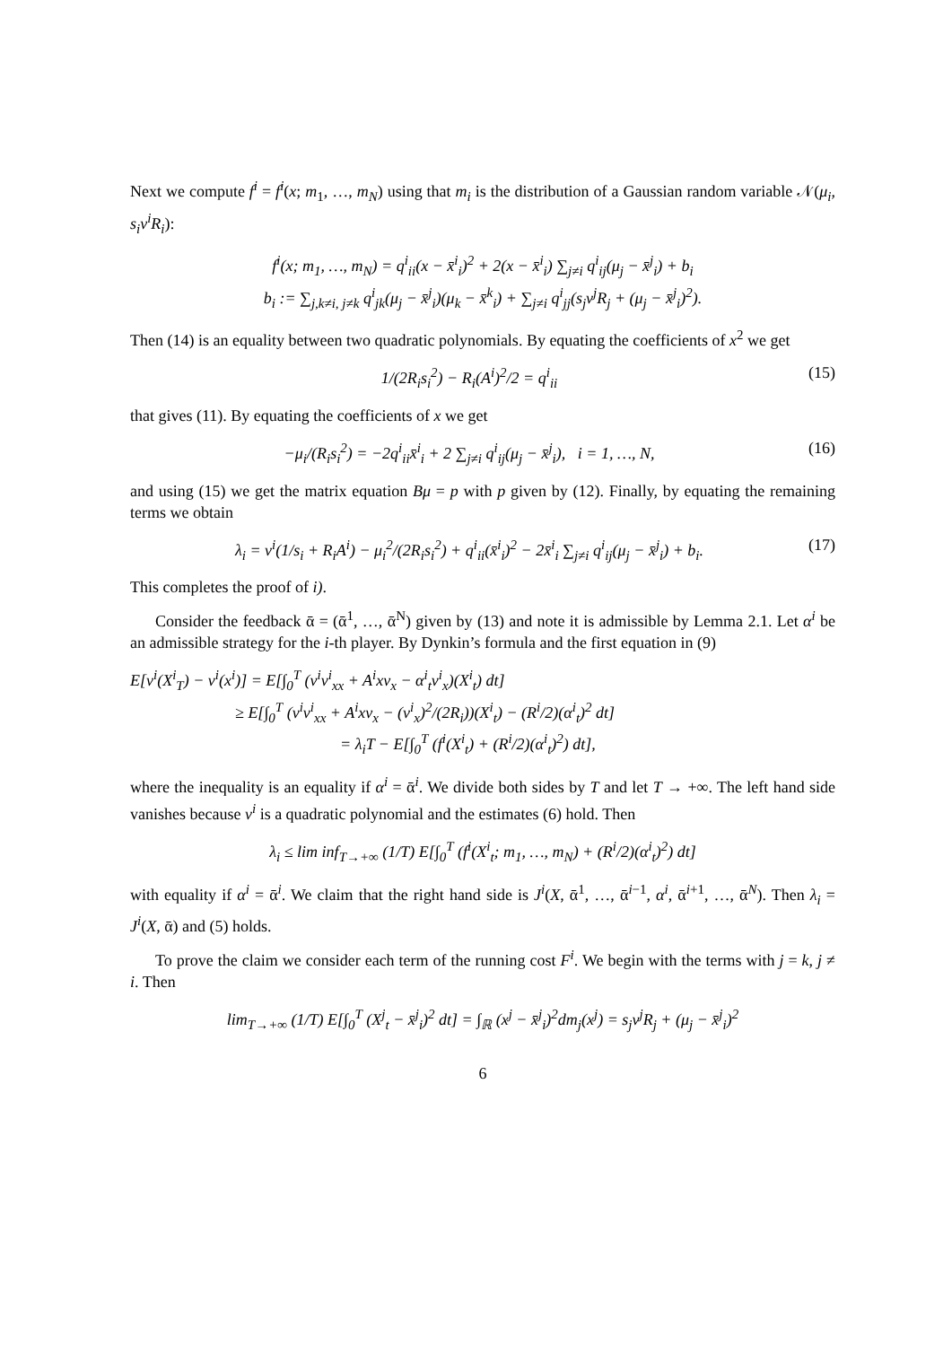Next we compute f<sup>i</sup> = f<sup>i</sup>(x; m<sub>1</sub>, …, m<sub>N</sub>) using that m<sub>i</sub> is the distribution of a Gaussian random variable 𝒩(μ<sub>i</sub>, s<sub>i</sub>ν<sup>i</sup>R<sub>i</sub>):
f<sup>i</sup>(x; m<sub>1</sub>, …, m<sub>N</sub>) = q<sup>i</sup><sub>ii</sub>(x − x̄<sup>i</sup><sub>i</sub>)<sup>2</sup> + 2(x − x̄<sup>i</sup><sub>i</sub>) ∑<sub>j≠i</sub> q<sup>i</sup><sub>ij</sub>(μ<sub>j</sub> − x̄<sup>j</sup><sub>i</sub>) + b<sub>i</sub>
b<sub>i</sub> := ∑<sub>j,k≠i, j≠k</sub> q<sup>i</sup><sub>jk</sub>(μ<sub>j</sub> − x̄<sup>j</sup><sub>i</sub>)(μ<sub>k</sub> − x̄<sup>k</sup><sub>i</sub>) + ∑<sub>j≠i</sub> q<sup>i</sup><sub>jj</sub>(s<sub>j</sub>ν<sup>j</sup>R<sub>j</sub> + (μ<sub>j</sub> − x̄<sup>j</sup><sub>i</sub>)<sup>2</sup>).
Then (14) is an equality between two quadratic polynomials. By equating the coefficients of x<sup>2</sup> we get
1/(2R<sub>i</sub>s<sub>i</sub><sup>2</sup>) − R<sub>i</sub>(A<sup>i</sup>)<sup>2</sup>/2 = q<sup>i</sup><sub>ii</sub> (15)
that gives (11). By equating the coefficients of x we get
−μ<sub>i</sub>/(R<sub>i</sub>s<sub>i</sub><sup>2</sup>) = −2q<sup>i</sup><sub>ii</sub>x̄<sup>i</sup><sub>i</sub> + 2 ∑<sub>j≠i</sub> q<sup>i</sup><sub>ij</sub>(μ<sub>j</sub> − x̄<sup>j</sup><sub>i</sub>), i = 1, …, N,
(16)
and using (15) we get the matrix equation Bμ = p with p given by (12). Finally, by equating the remaining terms we obtain
λ<sub>i</sub> = ν<sup>i</sup>(1/s<sub>i</sub> + R<sub>i</sub>A<sup>i</sup>) − μ<sub>i</sub><sup>2</sup>/(2R<sub>i</sub>s<sub>i</sub><sup>2</sup>) + q<sup>i</sup><sub>ii</sub>(x̄<sup>i</sup><sub>i</sub>)<sup>2</sup> − 2x̄<sup>i</sup><sub>i</sub> ∑<sub>j≠i</sub> q<sup>i</sup><sub>ij</sub>(μ<sub>j</sub> − x̄<sup>j</sup><sub>i</sub>) + b<sub>i</sub>.
(17)
This completes the proof of i).
Consider the feedback ᾱ = (ᾱ<sup>1</sup>, …, ᾱ<sup>N</sup>) given by (13) and note it is admissible by Lemma 2.1. Let α<sup>i</sup> be an admissible strategy for the i-th player. By Dynkin’s formula and the first equation in (9)
E[v<sup>i</sup>(X<sup>i</sup><sub>T</sub>) − v<sup>i</sup>(x<sup>i</sup>)] = E[∫<sub>0</sub><sup>T</sup> (ν<sup>i</sup>v<sup>i</sup><sub>xx</sub> + A<sup>i</sup>xv<sub>x</sub> − α<sup>i</sup><sub>t</sub>v<sup>i</sup><sub>x</sub>)(X<sup>i</sup><sub>t</sub>) dt]
≥ E[∫<sub>0</sub><sup>T</sup> (ν<sup>i</sup>v<sup>i</sup><sub>xx</sub> + A<sup>i</sup>xv<sub>x</sub> − (v<sup>i</sup><sub>x</sub>)<sup>2</sup>/(2R<sub>i</sub>))(X<sup>i</sup><sub>t</sub>) − (R<sup>i</sup>/2)(α<sup>i</sup><sub>t</sub>)<sup>2</sup> dt]
= λ<sub>i</sub>T − E[∫<sub>0</sub><sup>T</sup> (f<sup>i</sup>(X<sup>i</sup><sub>t</sub>) + (R<sup>i</sup>/2)(α<sup>i</sup><sub>t</sub>)<sup>2</sup>) dt],
where the inequality is an equality if α<sup>i</sup> = ᾱ<sup>i</sup>. We divide both sides by T and let T → +∞. The left hand side vanishes because v<sup>i</sup> is a quadratic polynomial and the estimates (6) hold. Then
λ<sub>i</sub> ≤ lim inf<sub>T→+∞</sub> (1/T) E[∫<sub>0</sub><sup>T</sup> (f<sup>i</sup>(X<sup>i</sup><sub>t</sub>; m<sub>1</sub>, …, m<sub>N</sub>) + (R<sup>i</sup>/2)(α<sup>i</sup><sub>t</sub>)<sup>2</sup>) dt]
with equality if α<sup>i</sup> = ᾱ<sup>i</sup>. We claim that the right hand side is J<sup>i</sup>(X, ᾱ<sup>1</sup>, …, ᾱ<sup>i−1</sup>, α<sup>i</sup>, ᾱ<sup>i+1</sup>, …, ᾱ<sup>N</sup>). Then λ<sub>i</sub> = J<sup>i</sup>(X, ᾱ) and (5) holds.
To prove the claim we consider each term of the running cost F<sup>i</sup>. We begin with the terms with j = k, j ≠ i. Then
lim<sub>T→+∞</sub> (1/T) E[∫<sub>0</sub><sup>T</sup> (X<sup>j</sup><sub>t</sub> − x̄<sup>j</sup><sub>i</sub>)<sup>2</sup> dt] = ∫<sub>ℝ</sub> (x<sup>j</sup> − x̄<sup>j</sup><sub>i</sub>)<sup>2</sup>dm<sub>j</sub>(x<sup>j</sup>) = s<sub>j</sub>ν<sup>j</sup>R<sub>j</sub> + (μ<sub>j</sub> − x̄<sup>j</sup><sub>i</sub>)<sup>2</sup>
6